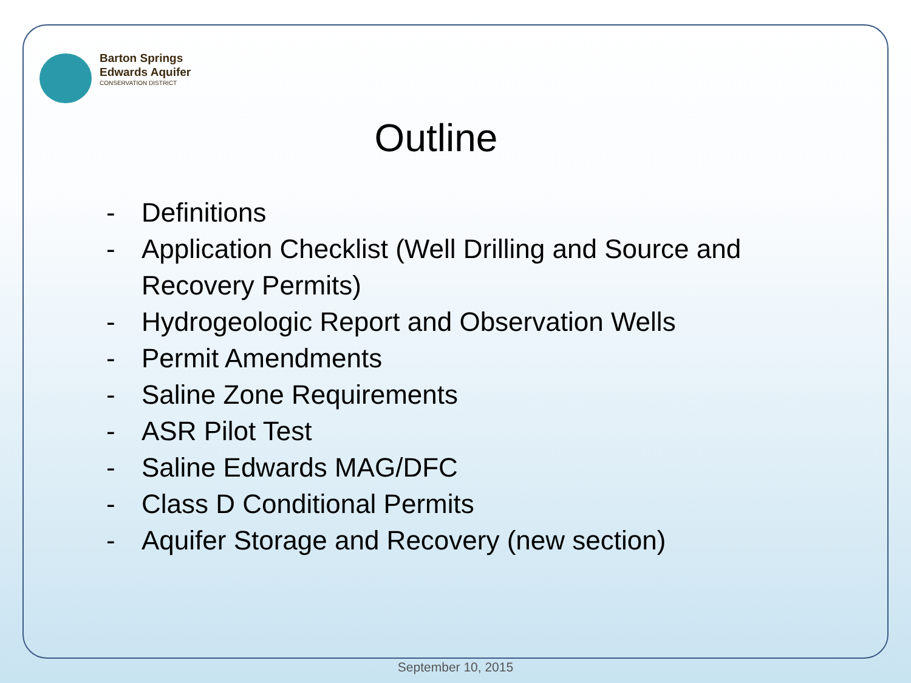Barton Springs
Edwards Aquifer
CONSERVATION DISTRICT
Outline
- Definitions
- Application Checklist (Well Drilling and Source and Recovery Permits)
- Hydrogeologic Report and Observation Wells
- Permit Amendments
- Saline Zone Requirements
- ASR Pilot Test
- Saline Edwards MAG/DFC
- Class D Conditional Permits
- Aquifer Storage and Recovery (new section)
September 10, 2015